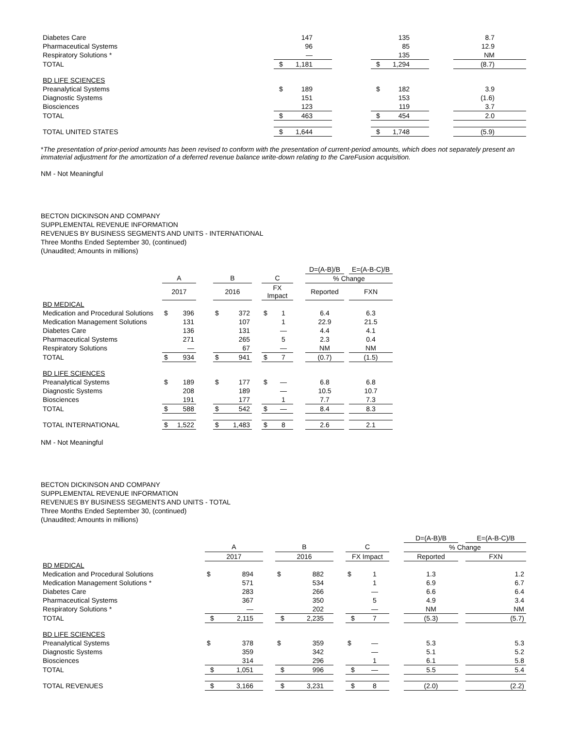| Diabetes Care | | 147 | | | 135 | | 8.7 |
| Pharmaceutical Systems | | 96 | | | 85 | | 12.9 |
| Respiratory Solutions * | | — | | | 135 | | NM |
| TOTAL | $ | 1,181 | | $ | 1,294 | | (8.7) |
| BD LIFE SCIENCES | | | | | | | |
| Preanalytical Systems | $ | 189 | | $ | 182 | | 3.9 |
| Diagnostic Systems | | 151 | | | 153 | | (1.6) |
| Biosciences | | 123 | | | 119 | | 3.7 |
| TOTAL | $ | 463 | | $ | 454 | | 2.0 |
| TOTAL UNITED STATES | $ | 1,644 | | $ | 1,748 | | (5.9) |
*The presentation of prior-period amounts has been revised to conform with the presentation of current-period amounts, which does not separately present an immaterial adjustment for the amortization of a deferred revenue balance write-down relating to the CareFusion acquisition.
NM - Not Meaningful
BECTON DICKINSON AND COMPANY
SUPPLEMENTAL REVENUE INFORMATION
REVENUES BY BUSINESS SEGMENTS AND UNITS - INTERNATIONAL
Three Months Ended September 30, (continued)
(Unaudited; Amounts in millions)
| | | | | | | | | | | D=(A-B)/B | | E=(A-B-C)/B |
| | A | | | B | | | C | | | % Change | | |
| | 2017 | | | 2016 | | | FX Impact | | | Reported | | FXN |
| BD MEDICAL | | | | | | | | | | | | |
| Medication and Procedural Solutions | $ | 396 | | $ | 372 | | $ | 1 | | 6.4 | | 6.3 |
| Medication Management Solutions | | 131 | | | 107 | | | 1 | | 22.9 | | 21.5 |
| Diabetes Care | | 136 | | | 131 | | | — | | 4.4 | | 4.1 |
| Pharmaceutical Systems | | 271 | | | 265 | | | 5 | | 2.3 | | 0.4 |
| Respiratory Solutions | | — | | | 67 | | | — | | NM | | NM |
| TOTAL | $ | 934 | | $ | 941 | | $ | 7 | | (0.7) | | (1.5) |
| BD LIFE SCIENCES | | | | | | | | | | | | |
| Preanalytical Systems | $ | 189 | | $ | 177 | | $ | — | | 6.8 | | 6.8 |
| Diagnostic Systems | | 208 | | | 189 | | | — | | 10.5 | | 10.7 |
| Biosciences | | 191 | | | 177 | | | 1 | | 7.7 | | 7.3 |
| TOTAL | $ | 588 | | $ | 542 | | $ | — | | 8.4 | | 8.3 |
| TOTAL INTERNATIONAL | $ | 1,522 | | $ | 1,483 | | $ | 8 | | 2.6 | | 2.1 |
NM - Not Meaningful
BECTON DICKINSON AND COMPANY
SUPPLEMENTAL REVENUE INFORMATION
REVENUES BY BUSINESS SEGMENTS AND UNITS - TOTAL
Three Months Ended September 30, (continued)
(Unaudited; Amounts in millions)
| | | | | | | | | | | D=(A-B)/B | | E=(A-B-C)/B |
| | A | | | B | | | C | | | % Change | | |
| | 2017 | | | 2016 | | | FX Impact | | | Reported | | FXN |
| BD MEDICAL | | | | | | | | | | | | |
| Medication and Procedural Solutions | $ | 894 | | $ | 882 | | $ | 1 | | 1.3 | | 1.2 |
| Medication Management Solutions * | | 571 | | | 534 | | | 1 | | 6.9 | | 6.7 |
| Diabetes Care | | 283 | | | 266 | | | — | | 6.6 | | 6.4 |
| Pharmaceutical Systems | | 367 | | | 350 | | | 5 | | 4.9 | | 3.4 |
| Respiratory Solutions * | | — | | | 202 | | | — | | NM | | NM |
| TOTAL | $ | 2,115 | | $ | 2,235 | | $ | 7 | | (5.3) | | (5.7) |
| BD LIFE SCIENCES | | | | | | | | | | | | |
| Preanalytical Systems | $ | 378 | | $ | 359 | | $ | — | | 5.3 | | 5.3 |
| Diagnostic Systems | | 359 | | | 342 | | | — | | 5.1 | | 5.2 |
| Biosciences | | 314 | | | 296 | | | 1 | | 6.1 | | 5.8 |
| TOTAL | $ | 1,051 | | $ | 996 | | $ | — | | 5.5 | | 5.4 |
| TOTAL REVENUES | $ | 3,166 | | $ | 3,231 | | $ | 8 | | (2.0) | | (2.2) |